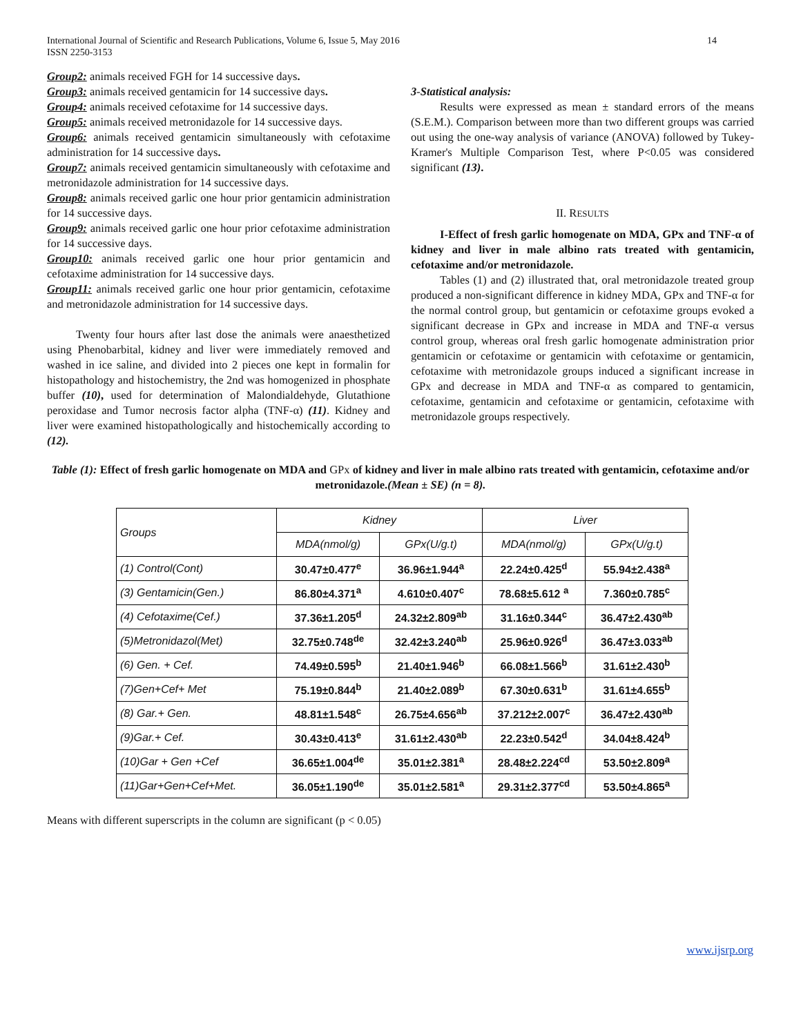International Journal of Scientific and Research Publications, Volume 6, Issue 5, May 2016
ISSN 2250-3153
14
Group2: animals received FGH for 14 successive days.
Group3: animals received gentamicin for 14 successive days.
Group4: animals received cefotaxime for 14 successive days.
Group5: animals received metronidazole for 14 successive days.
Group6: animals received gentamicin simultaneously with cefotaxime administration for 14 successive days.
Group7: animals received gentamicin simultaneously with cefotaxime and metronidazole administration for 14 successive days.
Group8: animals received garlic one hour prior gentamicin administration for 14 successive days.
Group9: animals received garlic one hour prior cefotaxime administration for 14 successive days.
Group10: animals received garlic one hour prior gentamicin and cefotaxime administration for 14 successive days.
Group11: animals received garlic one hour prior gentamicin, cefotaxime and metronidazole administration for 14 successive days.
Twenty four hours after last dose the animals were anaesthetized using Phenobarbital, kidney and liver were immediately removed and washed in ice saline, and divided into 2 pieces one kept in formalin for histopathology and histochemistry, the 2nd was homogenized in phosphate buffer (10), used for determination of Malondialdehyde, Glutathione peroxidase and Tumor necrosis factor alpha (TNF-α) (11). Kidney and liver were examined histopathologically and histochemically according to (12).
3-Statistical analysis:
Results were expressed as mean ± standard errors of the means (S.E.M.). Comparison between more than two different groups was carried out using the one-way analysis of variance (ANOVA) followed by Tukey-Kramer's Multiple Comparison Test, where P<0.05 was considered significant (13).
II. RESULTS
I-Effect of fresh garlic homogenate on MDA, GPx and TNF-α of kidney and liver in male albino rats treated with gentamicin, cefotaxime and/or metronidazole.
Tables (1) and (2) illustrated that, oral metronidazole treated group produced a non-significant difference in kidney MDA, GPx and TNF-α for the normal control group, but gentamicin or cefotaxime groups evoked a significant decrease in GPx and increase in MDA and TNF-α versus control group, whereas oral fresh garlic homogenate administration prior gentamicin or cefotaxime or gentamicin with cefotaxime or gentamicin, cefotaxime with metronidazole groups induced a significant increase in GPx and decrease in MDA and TNF-α as compared to gentamicin, cefotaxime, gentamicin and cefotaxime or gentamicin, cefotaxime with metronidazole groups respectively.
Table (1): Effect of fresh garlic homogenate on MDA and GPx of kidney and liver in male albino rats treated with gentamicin, cefotaxime and/or metronidazole.(Mean ± SE) (n = 8).
| Groups | Kidney | | Liver | |
| --- | --- | --- | --- | --- |
| | MDA (nmol/g) | GPx(U/g.t) | MDA (nmol/g) | GPx(U/g.t) |
| (1) Control(Cont) | 30.47±0.477<sup>e</sup> | 36.96±1.944<sup>a</sup> | 22.24±0.425<sup>d</sup> | 55.94±2.438<sup>a</sup> |
| (3) Gentamicin(Gen.) | 86.80±4.371<sup>a</sup> | 4.610±0.407<sup>c</sup> | 78.68±5.612 <sup>a</sup> | 7.360±0.785<sup>c</sup> |
| (4) Cefotaxime(Cef.) | 37.36±1.205<sup>d</sup> | 24.32±2.809<sup>ab</sup> | 31.16±0.344<sup>c</sup> | 36.47±2.430<sup>ab</sup> |
| (5)Metronidazol(Met) | 32.75±0.748<sup>de</sup> | 32.42±3.240<sup>ab</sup> | 25.96±0.926<sup>d</sup> | 36.47±3.033<sup>ab</sup> |
| (6) Gen. + Cef. | 74.49±0.595<sup>b</sup> | 21.40±1.946<sup>b</sup> | 66.08±1.566<sup>b</sup> | 31.61±2.430<sup>b</sup> |
| (7)Gen+Cef+ Met | 75.19±0.844<sup>b</sup> | 21.40±2.089<sup>b</sup> | 67.30±0.631<sup>b</sup> | 31.61±4.655<sup>b</sup> |
| (8) Gar.+ Gen. | 48.81±1.548<sup>c</sup> | 26.75±4.656<sup>ab</sup> | 37.212±2.007<sup>c</sup> | 36.47±2.430<sup>ab</sup> |
| (9)Gar.+ Cef. | 30.43±0.413<sup>e</sup> | 31.61±2.430<sup>ab</sup> | 22.23±0.542<sup>d</sup> | 34.04±8.424<sup>b</sup> |
| (10)Gar + Gen +Cef | 36.65±1.004<sup>de</sup> | 35.01±2.381<sup>a</sup> | 28.48±2.224<sup>cd</sup> | 53.50±2.809<sup>a</sup> |
| (11)Gar+Gen+Cef+Met. | 36.05±1.190<sup>de</sup> | 35.01±2.581<sup>a</sup> | 29.31±2.377<sup>cd</sup> | 53.50±4.865<sup>a</sup> |
Means with different superscripts in the column are significant (p < 0.05)
www.ijsrp.org